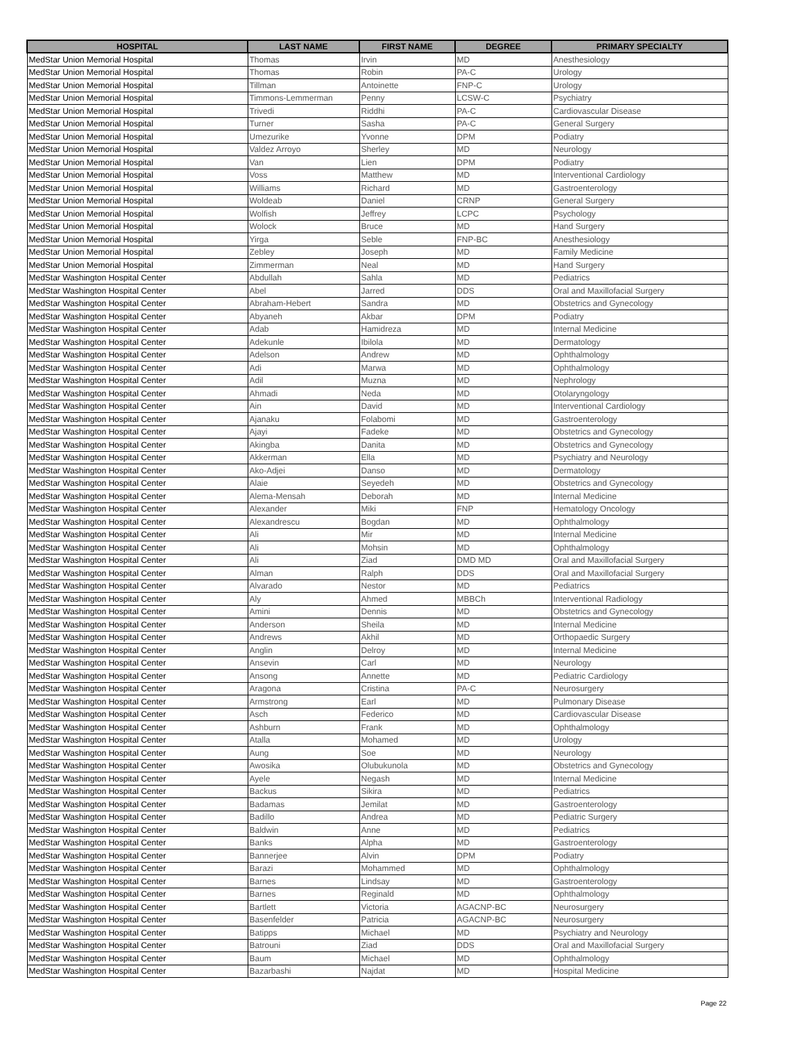| HOSPITAL | LAST NAME | FIRST NAME | DEGREE | PRIMARY SPECIALTY |
| --- | --- | --- | --- | --- |
| MedStar Union Memorial Hospital | Thomas | Irvin | MD | Anesthesiology |
| MedStar Union Memorial Hospital | Thomas | Robin | PA-C | Urology |
| MedStar Union Memorial Hospital | Tillman | Antoinette | FNP-C | Urology |
| MedStar Union Memorial Hospital | Timmons-Lemmerman | Penny | LCSW-C | Psychiatry |
| MedStar Union Memorial Hospital | Trivedi | Riddhi | PA-C | Cardiovascular Disease |
| MedStar Union Memorial Hospital | Turner | Sasha | PA-C | General Surgery |
| MedStar Union Memorial Hospital | Umezurike | Yvonne | DPM | Podiatry |
| MedStar Union Memorial Hospital | Valdez Arroyo | Sherley | MD | Neurology |
| MedStar Union Memorial Hospital | Van | Lien | DPM | Podiatry |
| MedStar Union Memorial Hospital | Voss | Matthew | MD | Interventional Cardiology |
| MedStar Union Memorial Hospital | Williams | Richard | MD | Gastroenterology |
| MedStar Union Memorial Hospital | Woldeab | Daniel | CRNP | General Surgery |
| MedStar Union Memorial Hospital | Wolfish | Jeffrey | LCPC | Psychology |
| MedStar Union Memorial Hospital | Wolock | Bruce | MD | Hand Surgery |
| MedStar Union Memorial Hospital | Yirga | Seble | FNP-BC | Anesthesiology |
| MedStar Union Memorial Hospital | Zebley | Joseph | MD | Family Medicine |
| MedStar Union Memorial Hospital | Zimmerman | Neal | MD | Hand Surgery |
| MedStar Washington Hospital Center | Abdullah | Sahla | MD | Pediatrics |
| MedStar Washington Hospital Center | Abel | Jarred | DDS | Oral and Maxillofacial Surgery |
| MedStar Washington Hospital Center | Abraham-Hebert | Sandra | MD | Obstetrics and Gynecology |
| MedStar Washington Hospital Center | Abyaneh | Akbar | DPM | Podiatry |
| MedStar Washington Hospital Center | Adab | Hamidreza | MD | Internal Medicine |
| MedStar Washington Hospital Center | Adekunle | Ibilola | MD | Dermatology |
| MedStar Washington Hospital Center | Adelson | Andrew | MD | Ophthalmology |
| MedStar Washington Hospital Center | Adi | Marwa | MD | Ophthalmology |
| MedStar Washington Hospital Center | Adil | Muzna | MD | Nephrology |
| MedStar Washington Hospital Center | Ahmadi | Neda | MD | Otolaryngology |
| MedStar Washington Hospital Center | Ain | David | MD | Interventional Cardiology |
| MedStar Washington Hospital Center | Ajanaku | Folabomi | MD | Gastroenterology |
| MedStar Washington Hospital Center | Ajayi | Fadeke | MD | Obstetrics and Gynecology |
| MedStar Washington Hospital Center | Akingba | Danita | MD | Obstetrics and Gynecology |
| MedStar Washington Hospital Center | Akkerman | Ella | MD | Psychiatry and Neurology |
| MedStar Washington Hospital Center | Ako-Adjei | Danso | MD | Dermatology |
| MedStar Washington Hospital Center | Alaie | Seyedeh | MD | Obstetrics and Gynecology |
| MedStar Washington Hospital Center | Alema-Mensah | Deborah | MD | Internal Medicine |
| MedStar Washington Hospital Center | Alexander | Miki | FNP | Hematology Oncology |
| MedStar Washington Hospital Center | Alexandrescu | Bogdan | MD | Ophthalmology |
| MedStar Washington Hospital Center | Ali | Mir | MD | Internal Medicine |
| MedStar Washington Hospital Center | Ali | Mohsin | MD | Ophthalmology |
| MedStar Washington Hospital Center | Ali | Ziad | DMD MD | Oral and Maxillofacial Surgery |
| MedStar Washington Hospital Center | Alman | Ralph | DDS | Oral and Maxillofacial Surgery |
| MedStar Washington Hospital Center | Alvarado | Nestor | MD | Pediatrics |
| MedStar Washington Hospital Center | Aly | Ahmed | MBBCh | Interventional Radiology |
| MedStar Washington Hospital Center | Amini | Dennis | MD | Obstetrics and Gynecology |
| MedStar Washington Hospital Center | Anderson | Sheila | MD | Internal Medicine |
| MedStar Washington Hospital Center | Andrews | Akhil | MD | Orthopaedic Surgery |
| MedStar Washington Hospital Center | Anglin | Delroy | MD | Internal Medicine |
| MedStar Washington Hospital Center | Ansevin | Carl | MD | Neurology |
| MedStar Washington Hospital Center | Ansong | Annette | MD | Pediatric Cardiology |
| MedStar Washington Hospital Center | Aragona | Cristina | PA-C | Neurosurgery |
| MedStar Washington Hospital Center | Armstrong | Earl | MD | Pulmonary Disease |
| MedStar Washington Hospital Center | Asch | Federico | MD | Cardiovascular Disease |
| MedStar Washington Hospital Center | Ashburn | Frank | MD | Ophthalmology |
| MedStar Washington Hospital Center | Atalla | Mohamed | MD | Urology |
| MedStar Washington Hospital Center | Aung | Soe | MD | Neurology |
| MedStar Washington Hospital Center | Awosika | Olubukunola | MD | Obstetrics and Gynecology |
| MedStar Washington Hospital Center | Ayele | Negash | MD | Internal Medicine |
| MedStar Washington Hospital Center | Backus | Sikira | MD | Pediatrics |
| MedStar Washington Hospital Center | Badamas | Jemilat | MD | Gastroenterology |
| MedStar Washington Hospital Center | Badillo | Andrea | MD | Pediatric Surgery |
| MedStar Washington Hospital Center | Baldwin | Anne | MD | Pediatrics |
| MedStar Washington Hospital Center | Banks | Alpha | MD | Gastroenterology |
| MedStar Washington Hospital Center | Bannerjee | Alvin | DPM | Podiatry |
| MedStar Washington Hospital Center | Barazi | Mohammed | MD | Ophthalmology |
| MedStar Washington Hospital Center | Barnes | Lindsay | MD | Gastroenterology |
| MedStar Washington Hospital Center | Barnes | Reginald | MD | Ophthalmology |
| MedStar Washington Hospital Center | Bartlett | Victoria | AGACNP-BC | Neurosurgery |
| MedStar Washington Hospital Center | Basenfelder | Patricia | AGACNP-BC | Neurosurgery |
| MedStar Washington Hospital Center | Batipps | Michael | MD | Psychiatry and Neurology |
| MedStar Washington Hospital Center | Batrouni | Ziad | DDS | Oral and Maxillofacial Surgery |
| MedStar Washington Hospital Center | Baum | Michael | MD | Ophthalmology |
| MedStar Washington Hospital Center | Bazarbashi | Najdat | MD | Hospital Medicine |
Page 22